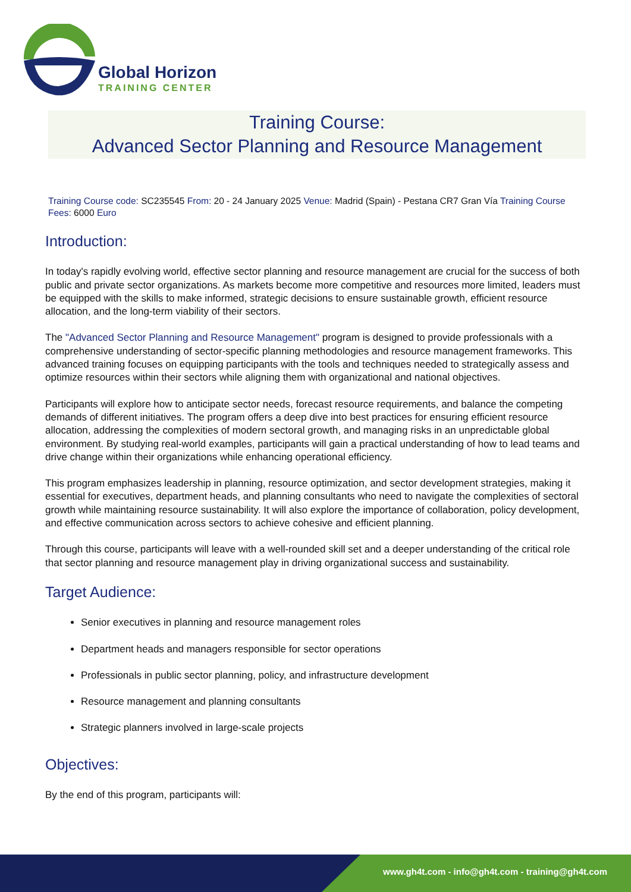Global Horizon
TRAINING CENTER
Training Course:
Advanced Sector Planning and Resource Management
Training Course code: SC235545 From: 20 - 24 January 2025 Venue: Madrid (Spain) - Pestana CR7 Gran Vía Training Course Fees: 6000 Euro
Introduction:
In today's rapidly evolving world, effective sector planning and resource management are crucial for the success of both public and private sector organizations. As markets become more competitive and resources more limited, leaders must be equipped with the skills to make informed, strategic decisions to ensure sustainable growth, efficient resource allocation, and the long-term viability of their sectors.
The "Advanced Sector Planning and Resource Management" program is designed to provide professionals with a comprehensive understanding of sector-specific planning methodologies and resource management frameworks. This advanced training focuses on equipping participants with the tools and techniques needed to strategically assess and optimize resources within their sectors while aligning them with organizational and national objectives.
Participants will explore how to anticipate sector needs, forecast resource requirements, and balance the competing demands of different initiatives. The program offers a deep dive into best practices for ensuring efficient resource allocation, addressing the complexities of modern sectoral growth, and managing risks in an unpredictable global environment. By studying real-world examples, participants will gain a practical understanding of how to lead teams and drive change within their organizations while enhancing operational efficiency.
This program emphasizes leadership in planning, resource optimization, and sector development strategies, making it essential for executives, department heads, and planning consultants who need to navigate the complexities of sectoral growth while maintaining resource sustainability. It will also explore the importance of collaboration, policy development, and effective communication across sectors to achieve cohesive and efficient planning.
Through this course, participants will leave with a well-rounded skill set and a deeper understanding of the critical role that sector planning and resource management play in driving organizational success and sustainability.
Target Audience:
Senior executives in planning and resource management roles
Department heads and managers responsible for sector operations
Professionals in public sector planning, policy, and infrastructure development
Resource management and planning consultants
Strategic planners involved in large-scale projects
Objectives:
By the end of this program, participants will:
www.gh4t.com - info@gh4t.com - training@gh4t.com